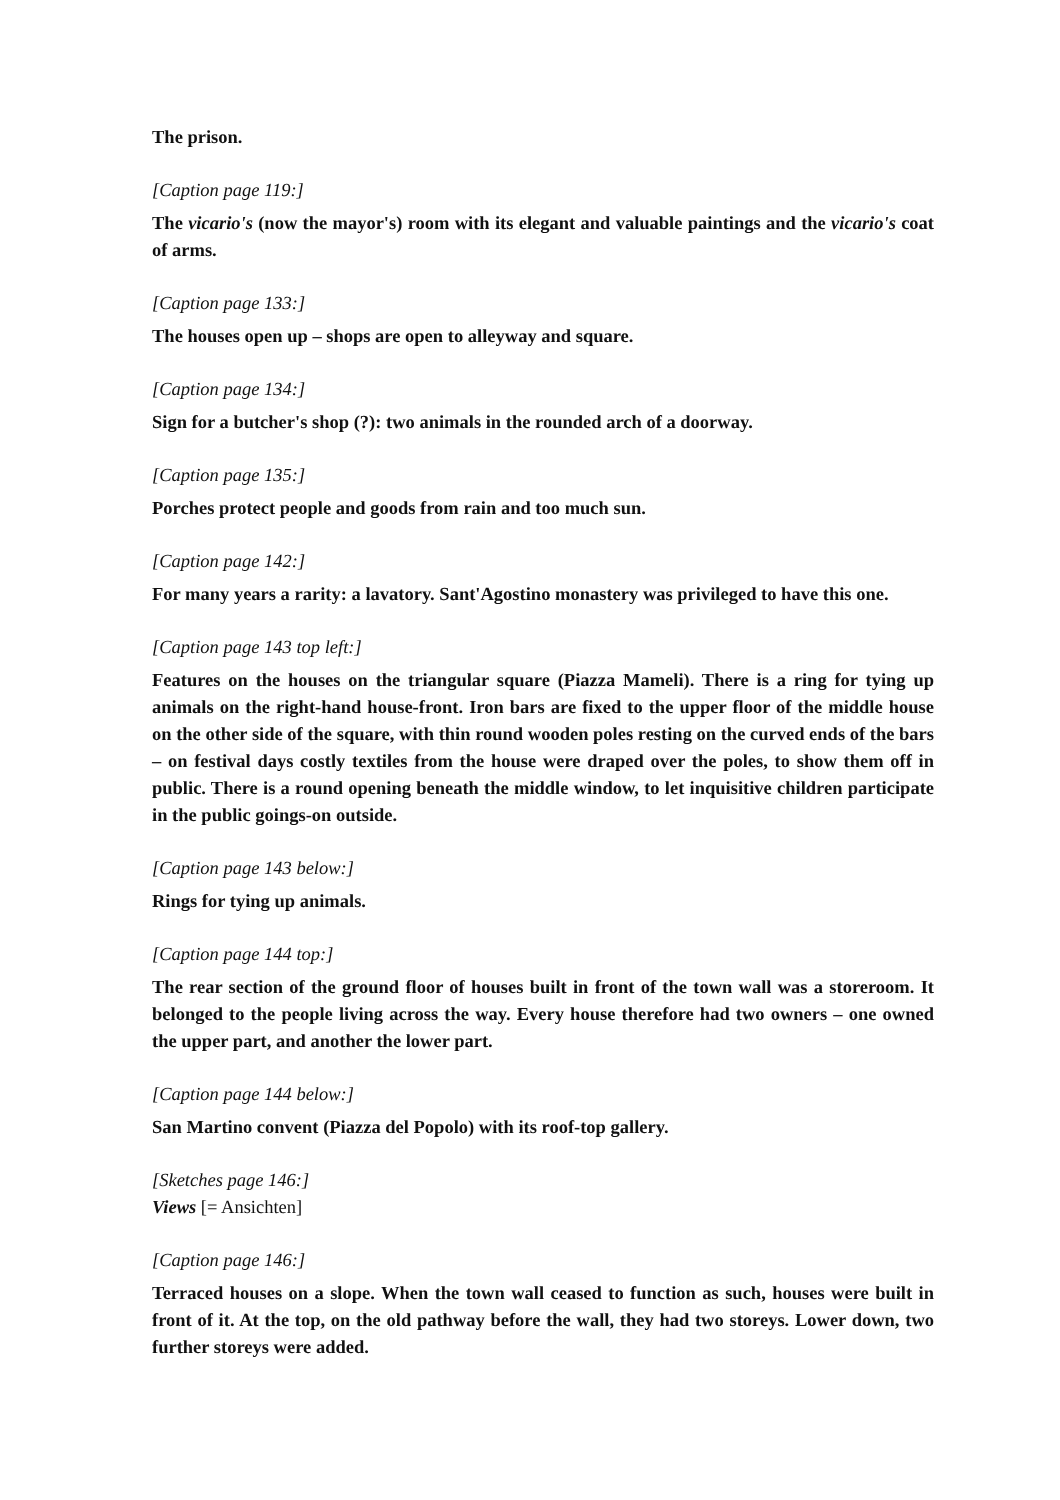The prison.
[Caption page 119:]
The vicario's (now the mayor's) room with its elegant and valuable paintings and the vicario's coat of arms.
[Caption page 133:]
The houses open up – shops are open to alleyway and square.
[Caption page 134:]
Sign for a butcher's shop (?): two animals in the rounded arch of a doorway.
[Caption page 135:]
Porches protect people and goods from rain and too much sun.
[Caption page 142:]
For many years a rarity: a lavatory. Sant'Agostino monastery was privileged to have this one.
[Caption page 143 top left:]
Features on the houses on the triangular square (Piazza Mameli). There is a ring for tying up animals on the right-hand house-front. Iron bars are fixed to the upper floor of the middle house on the other side of the square, with thin round wooden poles resting on the curved ends of the bars – on festival days costly textiles from the house were draped over the poles, to show them off in public. There is a round opening beneath the middle window, to let inquisitive children participate in the public goings-on outside.
[Caption page 143 below:]
Rings for tying up animals.
[Caption page 144 top:]
The rear section of the ground floor of houses built in front of the town wall was a storeroom. It belonged to the people living across the way. Every house therefore had two owners – one owned the upper part, and another the lower part.
[Caption page 144 below:]
San Martino convent (Piazza del Popolo) with its roof-top gallery.
[Sketches page 146:]
Views [= Ansichten]
[Caption page 146:]
Terraced houses on a slope. When the town wall ceased to function as such, houses were built in front of it. At the top, on the old pathway before the wall, they had two storeys. Lower down, two further storeys were added.